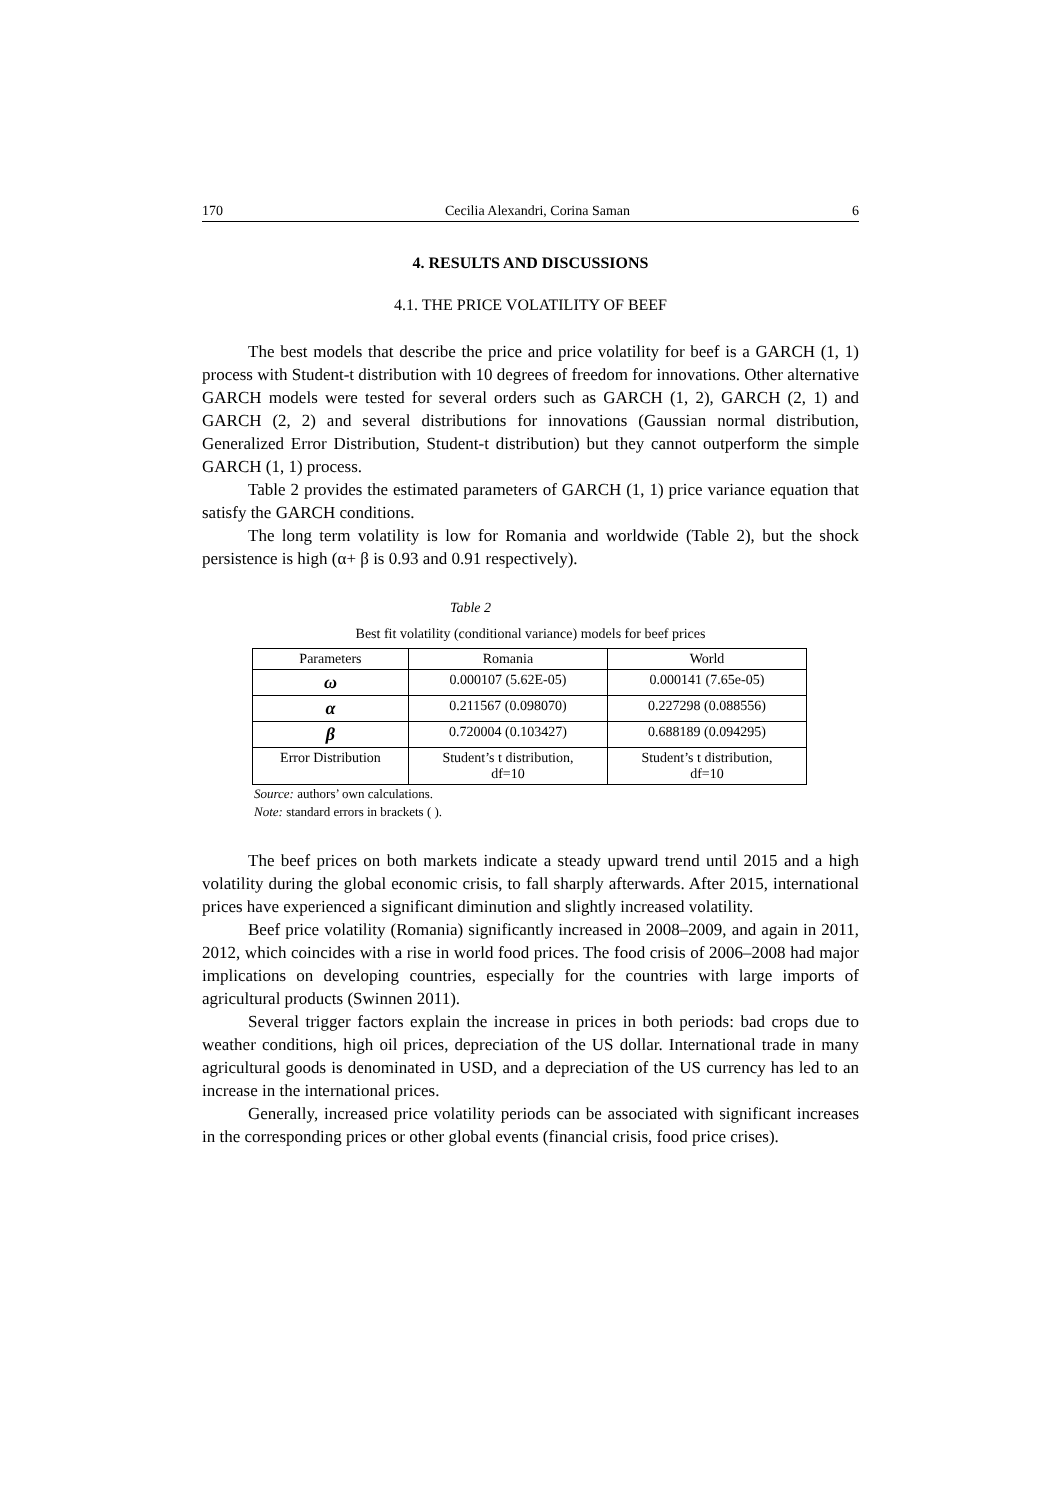170 Cecilia Alexandri, Corina Saman 6
4. RESULTS AND DISCUSSIONS
4.1. THE PRICE VOLATILITY OF BEEF
The best models that describe the price and price volatility for beef is a GARCH (1, 1) process with Student-t distribution with 10 degrees of freedom for innovations. Other alternative GARCH models were tested for several orders such as GARCH (1, 2), GARCH (2, 1) and GARCH (2, 2) and several distributions for innovations (Gaussian normal distribution, Generalized Error Distribution, Student-t distribution) but they cannot outperform the simple GARCH (1, 1) process.
Table 2 provides the estimated parameters of GARCH (1, 1) price variance equation that satisfy the GARCH conditions.
The long term volatility is low for Romania and worldwide (Table 2), but the shock persistence is high (α+ β is 0.93 and 0.91 respectively).
Table 2
Best fit volatility (conditional variance) models for beef prices
| Parameters | Romania | World |
| --- | --- | --- |
| ω | 0.000107 (5.62E-05) | 0.000141 (7.65e-05) |
| α | 0.211567 (0.098070) | 0.227298 (0.088556) |
| β | 0.720004 (0.103427) | 0.688189 (0.094295) |
| Error Distribution | Student’s t distribution, df=10 | Student’s t distribution, df=10 |
Source: authors’ own calculations.
Note: standard errors in brackets ( ).
The beef prices on both markets indicate a steady upward trend until 2015 and a high volatility during the global economic crisis, to fall sharply afterwards. After 2015, international prices have experienced a significant diminution and slightly increased volatility.
Beef price volatility (Romania) significantly increased in 2008–2009, and again in 2011, 2012, which coincides with a rise in world food prices. The food crisis of 2006–2008 had major implications on developing countries, especially for the countries with large imports of agricultural products (Swinnen 2011).
Several trigger factors explain the increase in prices in both periods: bad crops due to weather conditions, high oil prices, depreciation of the US dollar. International trade in many agricultural goods is denominated in USD, and a depreciation of the US currency has led to an increase in the international prices.
Generally, increased price volatility periods can be associated with significant increases in the corresponding prices or other global events (financial crisis, food price crises).